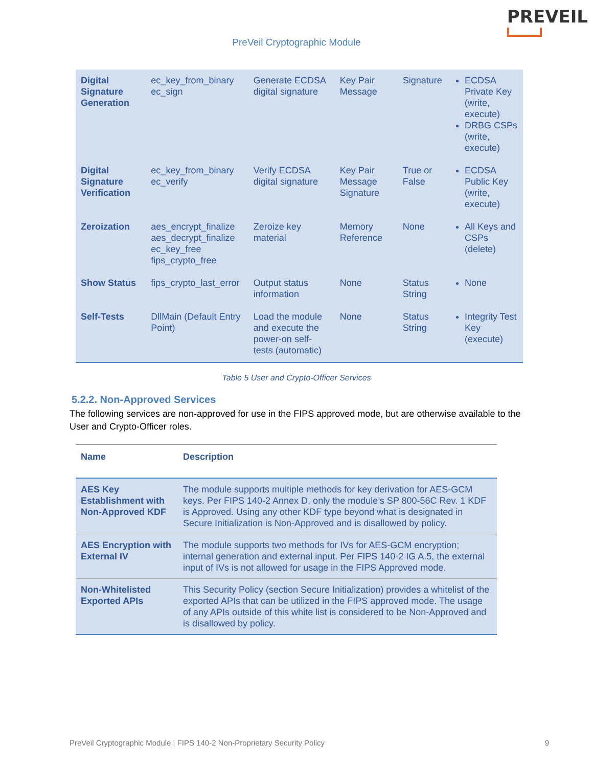PREVEIL
PreVeil Cryptographic Module
| Digital Signature Generation | ec_key_from_binary ec_sign | Generate ECDSA digital signature | Key Pair Message | Signature | ECDSA Private Key (write, execute) DRBG CSPs (write, execute) |
| Digital Signature Verification | ec_key_from_binary ec_verify | Verify ECDSA digital signature | Key Pair Message Signature | True or False | ECDSA Public Key (write, execute) |
| Zeroization | aes_encrypt_finalize aes_decrypt_finalize ec_key_free fips_crypto_free | Zeroize key material | Memory Reference | None | All Keys and CSPs (delete) |
| Show Status | fips_crypto_last_error | Output status information | None | Status String | None |
| Self-Tests | DllMain (Default Entry Point) | Load the module and execute the power-on self-tests (automatic) | None | Status String | Integrity Test Key (execute) |
Table 5 User and Crypto-Officer Services
5.2.2. Non-Approved Services
The following services are non-approved for use in the FIPS approved mode, but are otherwise available to the User and Crypto-Officer roles.
| Name | Description |
| --- | --- |
| AES Key Establishment with Non-Approved KDF | The module supports multiple methods for key derivation for AES-GCM keys. Per FIPS 140-2 Annex D, only the module’s SP 800-56C Rev. 1 KDF is Approved. Using any other KDF type beyond what is designated in Secure Initialization is Non-Approved and is disallowed by policy. |
| AES Encryption with External IV | The module supports two methods for IVs for AES-GCM encryption; internal generation and external input. Per FIPS 140-2 IG A.5, the external input of IVs is not allowed for usage in the FIPS Approved mode. |
| Non-Whitelisted Exported APIs | This Security Policy (section Secure Initialization) provides a whitelist of the exported APIs that can be utilized in the FIPS approved mode. The usage of any APIs outside of this white list is considered to be Non-Approved and is disallowed by policy. |
PreVeil Cryptographic Module | FIPS 140-2 Non-Proprietary Security Policy 9